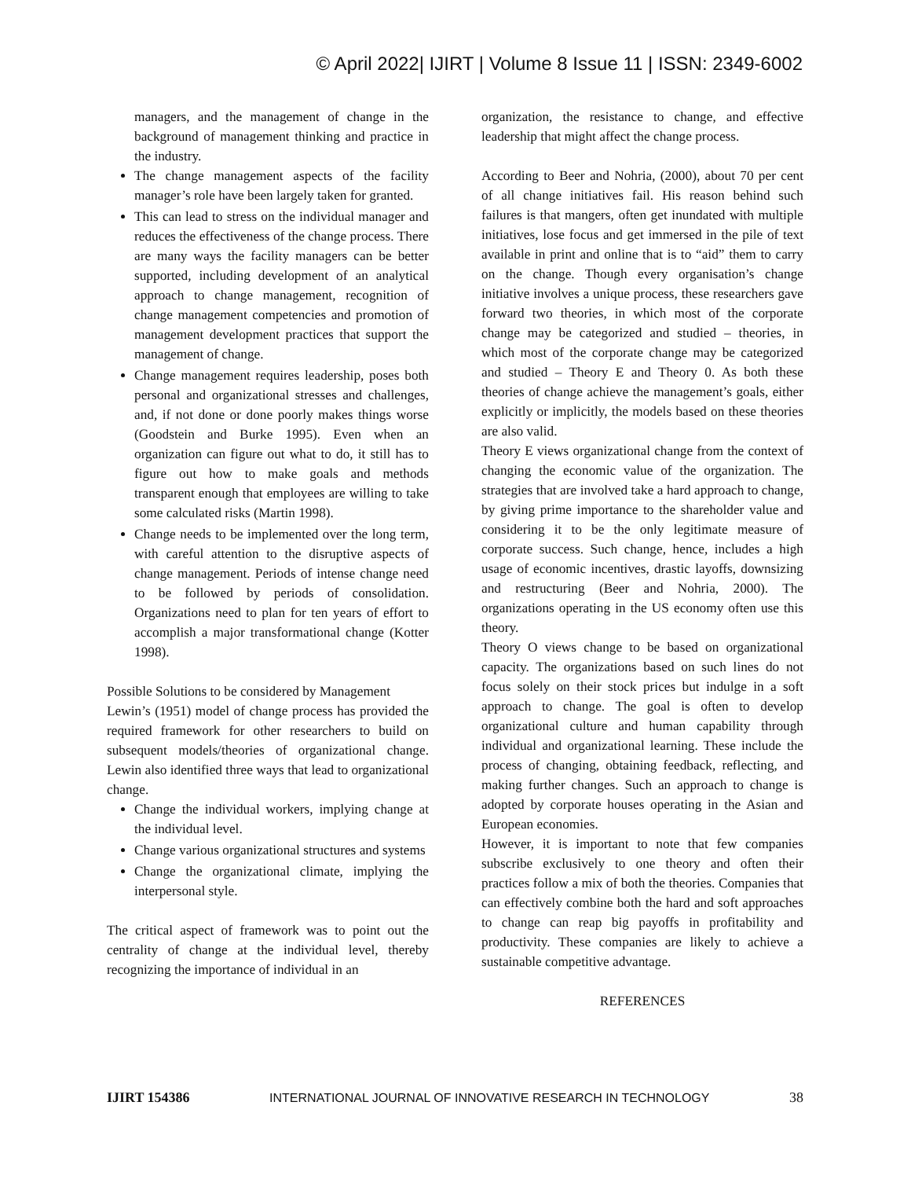© April 2022| IJIRT | Volume 8 Issue 11 | ISSN: 2349-6002
managers, and the management of change in the background of management thinking and practice in the industry.
The change management aspects of the facility manager’s role have been largely taken for granted.
This can lead to stress on the individual manager and reduces the effectiveness of the change process. There are many ways the facility managers can be better supported, including development of an analytical approach to change management, recognition of change management competencies and promotion of management development practices that support the management of change.
Change management requires leadership, poses both personal and organizational stresses and challenges, and, if not done or done poorly makes things worse (Goodstein and Burke 1995). Even when an organization can figure out what to do, it still has to figure out how to make goals and methods transparent enough that employees are willing to take some calculated risks (Martin 1998).
Change needs to be implemented over the long term, with careful attention to the disruptive aspects of change management. Periods of intense change need to be followed by periods of consolidation. Organizations need to plan for ten years of effort to accomplish a major transformational change (Kotter 1998).
Possible Solutions to be considered by Management
Lewin’s (1951) model of change process has provided the required framework for other researchers to build on subsequent models/theories of organizational change. Lewin also identified three ways that lead to organizational change.
Change the individual workers, implying change at the individual level.
Change various organizational structures and systems
Change the organizational climate, implying the interpersonal style.
The critical aspect of framework was to point out the centrality of change at the individual level, thereby recognizing the importance of individual in an
organization, the resistance to change, and effective leadership that might affect the change process.
According to Beer and Nohria, (2000), about 70 per cent of all change initiatives fail. His reason behind such failures is that mangers, often get inundated with multiple initiatives, lose focus and get immersed in the pile of text available in print and online that is to “aid” them to carry on the change. Though every organisation’s change initiative involves a unique process, these researchers gave forward two theories, in which most of the corporate change may be categorized and studied – theories, in which most of the corporate change may be categorized and studied – Theory E and Theory 0. As both these theories of change achieve the management’s goals, either explicitly or implicitly, the models based on these theories are also valid.
Theory E views organizational change from the context of changing the economic value of the organization. The strategies that are involved take a hard approach to change, by giving prime importance to the shareholder value and considering it to be the only legitimate measure of corporate success. Such change, hence, includes a high usage of economic incentives, drastic layoffs, downsizing and restructuring (Beer and Nohria, 2000). The organizations operating in the US economy often use this theory.
Theory O views change to be based on organizational capacity. The organizations based on such lines do not focus solely on their stock prices but indulge in a soft approach to change. The goal is often to develop organizational culture and human capability through individual and organizational learning. These include the process of changing, obtaining feedback, reflecting, and making further changes. Such an approach to change is adopted by corporate houses operating in the Asian and European economies.
However, it is important to note that few companies subscribe exclusively to one theory and often their practices follow a mix of both the theories. Companies that can effectively combine both the hard and soft approaches to change can reap big payoffs in profitability and productivity. These companies are likely to achieve a sustainable competitive advantage.
REFERENCES
IJIRT 154386 INTERNATIONAL JOURNAL OF INNOVATIVE RESEARCH IN TECHNOLOGY 38